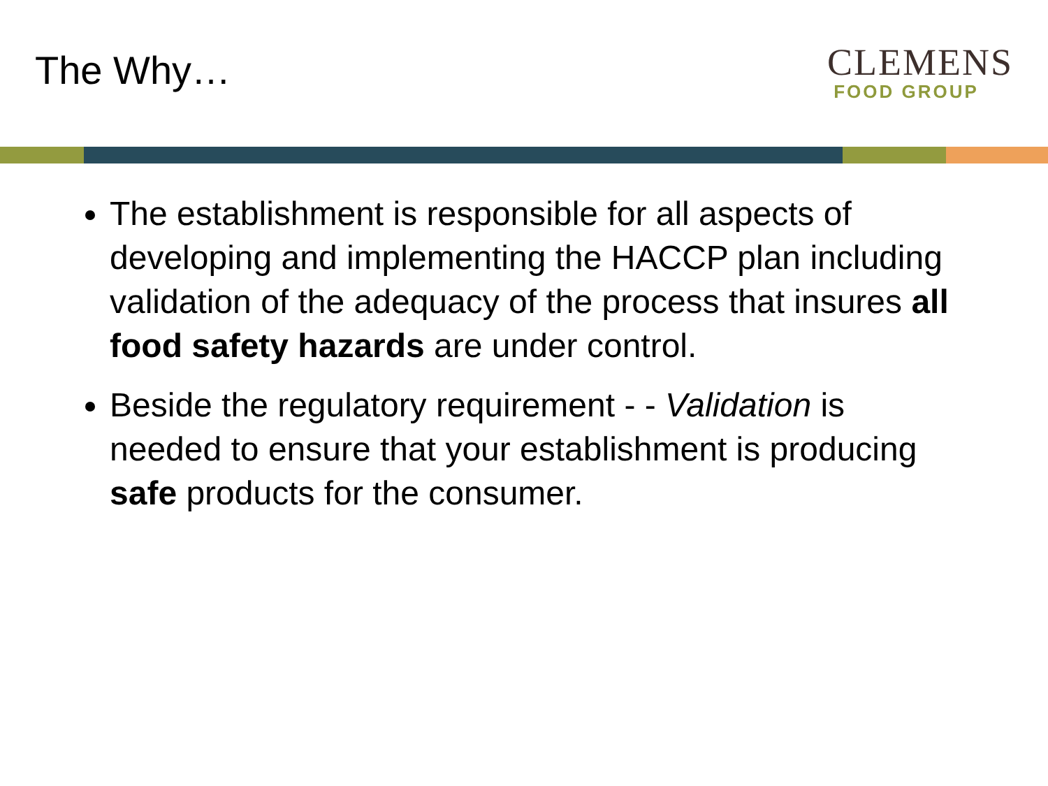The Why…
CLEMENS
FOOD GROUP
The establishment is responsible for all aspects of developing and implementing the HACCP plan including validation of the adequacy of the process that insures all food safety hazards are under control.
Beside the regulatory requirement - - Validation is needed to ensure that your establishment is producing safe products for the consumer.